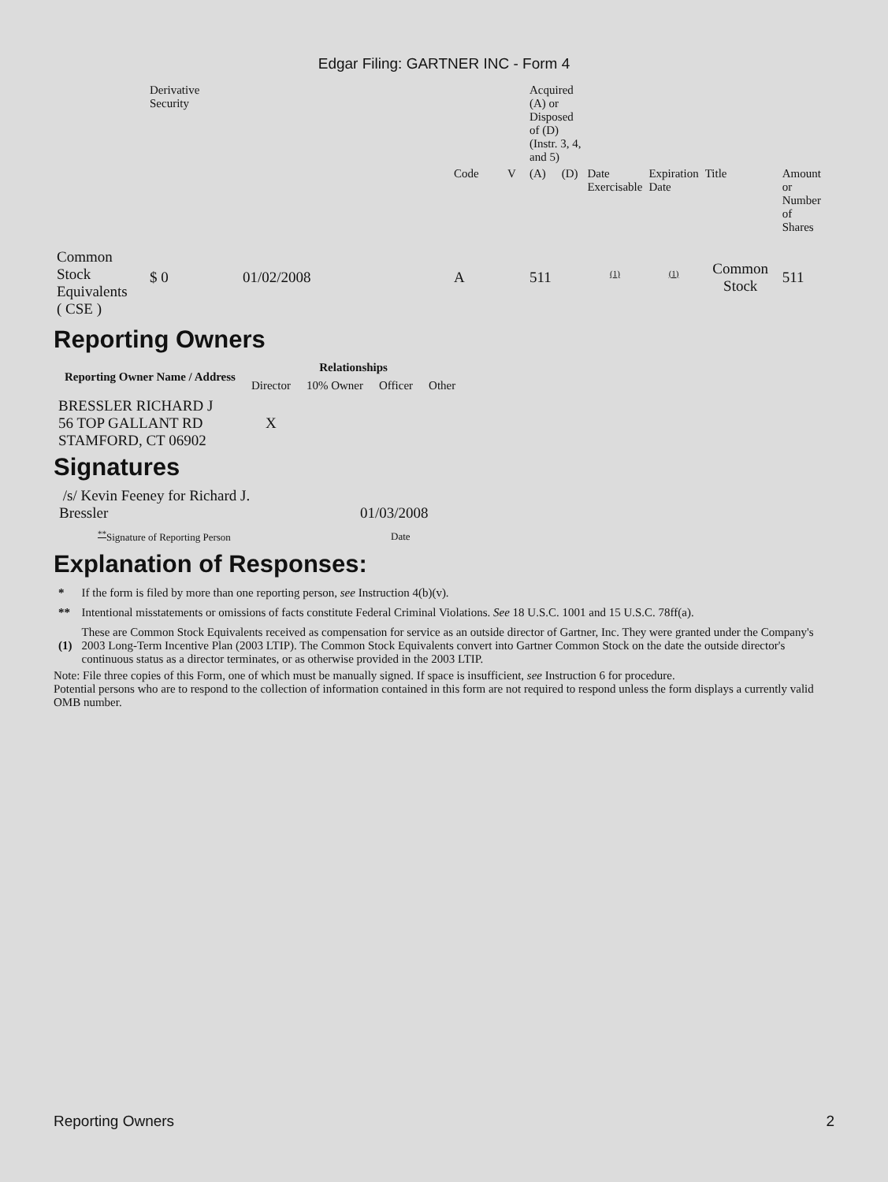Edgar Filing: GARTNER INC - Form 4
| | Derivative Security | | | | Acquired (A) or Disposed of (D) (Instr. 3, 4, and 5) | | | | | |
| | | | Code | V | (A) | (D) | Date Exercisable | Expiration Date | Title | Amount or Number of Shares |
| Common Stock Equivalents ( CSE ) | $ 0 | 01/02/2008 | A | | 511 | | <sup>(1)</sup> | <sup>(1)</sup> | Common Stock | 511 |
Reporting Owners
| Reporting Owner Name / Address | Relationships | | | |
| --- | --- | --- | --- | --- |
| | Director | 10% Owner | Officer | Other |
| BRESSLER RICHARD J 56 TOP GALLANT RD STAMFORD, CT 06902 | X | | | |
Signatures
| /s/ Kevin Feeney for Richard J. Bressler | 01/03/2008 |
| <sup>**</sup> Signature of Reporting Person | Date |
Explanation of Responses:
| * | If the form is filed by more than one reporting person, see Instruction 4(b)(v). |
| ** | Intentional misstatements or omissions of facts constitute Federal Criminal Violations. See 18 U.S.C. 1001 and 15 U.S.C. 78ff(a). |
| (1) | These are Common Stock Equivalents received as compensation for service as an outside director of Gartner, Inc. They were granted under the Company's 2003 Long-Term Incentive Plan (2003 LTIP). The Common Stock Equivalents convert into Gartner Common Stock on the date the outside director's continuous status as a director terminates, or as otherwise provided in the 2003 LTIP. |
Note: File three copies of this Form, one of which must be manually signed. If space is insufficient, see Instruction 6 for procedure.
Potential persons who are to respond to the collection of information contained in this form are not required to respond unless the form displays a currently valid OMB number.
Reporting Owners 2